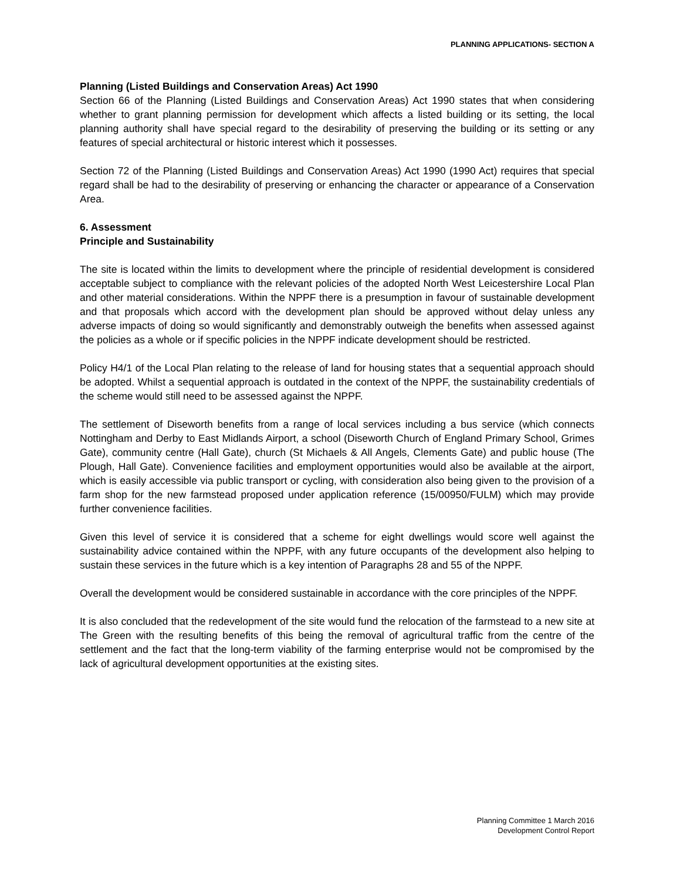PLANNING APPLICATIONS- SECTION A
Planning (Listed Buildings and Conservation Areas) Act 1990
Section 66 of the Planning (Listed Buildings and Conservation Areas) Act 1990 states that when considering whether to grant planning permission for development which affects a listed building or its setting, the local planning authority shall have special regard to the desirability of preserving the building or its setting or any features of special architectural or historic interest which it possesses.
Section 72 of the Planning (Listed Buildings and Conservation Areas) Act 1990 (1990 Act) requires that special regard shall be had to the desirability of preserving or enhancing the character or appearance of a Conservation Area.
6. Assessment
Principle and Sustainability
The site is located within the limits to development where the principle of residential development is considered acceptable subject to compliance with the relevant policies of the adopted North West Leicestershire Local Plan and other material considerations. Within the NPPF there is a presumption in favour of sustainable development and that proposals which accord with the development plan should be approved without delay unless any adverse impacts of doing so would significantly and demonstrably outweigh the benefits when assessed against the policies as a whole or if specific policies in the NPPF indicate development should be restricted.
Policy H4/1 of the Local Plan relating to the release of land for housing states that a sequential approach should be adopted. Whilst a sequential approach is outdated in the context of the NPPF, the sustainability credentials of the scheme would still need to be assessed against the NPPF.
The settlement of Diseworth benefits from a range of local services including a bus service (which connects Nottingham and Derby to East Midlands Airport, a school (Diseworth Church of England Primary School, Grimes Gate), community centre (Hall Gate), church (St Michaels & All Angels, Clements Gate) and public house (The Plough, Hall Gate). Convenience facilities and employment opportunities would also be available at the airport, which is easily accessible via public transport or cycling, with consideration also being given to the provision of a farm shop for the new farmstead proposed under application reference (15/00950/FULM) which may provide further convenience facilities.
Given this level of service it is considered that a scheme for eight dwellings would score well against the sustainability advice contained within the NPPF, with any future occupants of the development also helping to sustain these services in the future which is a key intention of Paragraphs 28 and 55 of the NPPF.
Overall the development would be considered sustainable in accordance with the core principles of the NPPF.
It is also concluded that the redevelopment of the site would fund the relocation of the farmstead to a new site at The Green with the resulting benefits of this being the removal of agricultural traffic from the centre of the settlement and the fact that the long-term viability of the farming enterprise would not be compromised by the lack of agricultural development opportunities at the existing sites.
Planning Committee 1 March 2016
Development Control Report